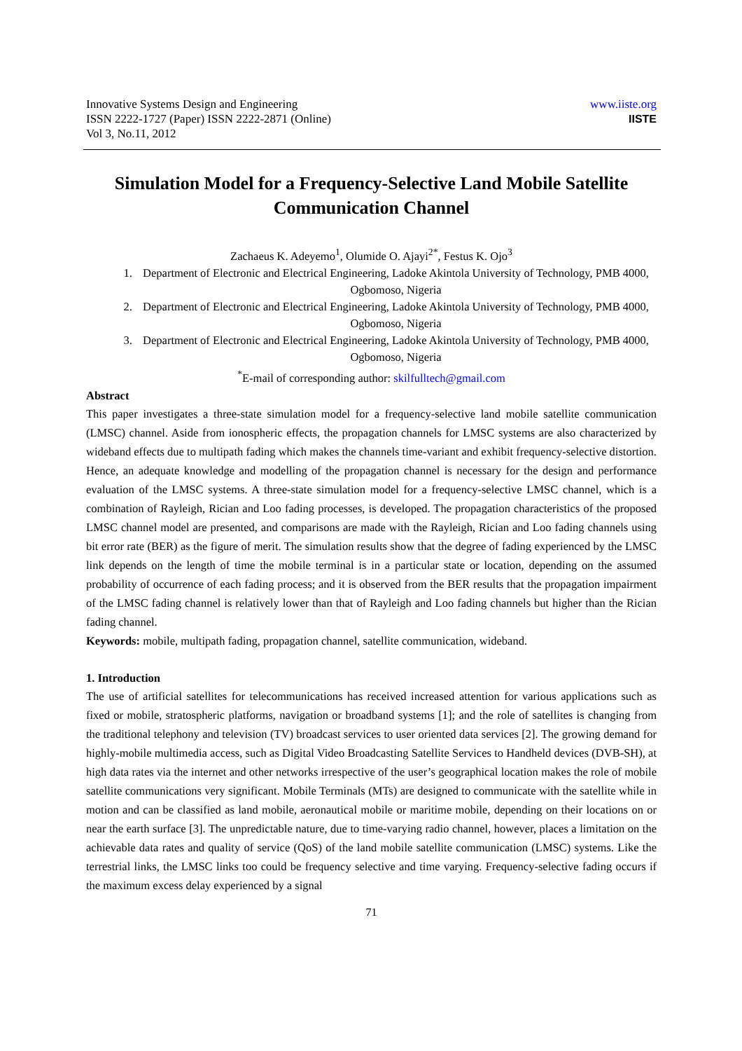Innovative Systems Design and Engineering
ISSN 2222-1727 (Paper) ISSN 2222-2871 (Online)
Vol 3, No.11, 2012
www.iiste.org
IISTE
Simulation Model for a Frequency-Selective Land Mobile Satellite Communication Channel
Zachaeus K. Adeyemo<sup>1</sup>, Olumide O. Ajayi<sup>2*</sup>, Festus K. Ojo<sup>3</sup>
1. Department of Electronic and Electrical Engineering, Ladoke Akintola University of Technology, PMB 4000, Ogbomoso, Nigeria
2. Department of Electronic and Electrical Engineering, Ladoke Akintola University of Technology, PMB 4000, Ogbomoso, Nigeria
3. Department of Electronic and Electrical Engineering, Ladoke Akintola University of Technology, PMB 4000, Ogbomoso, Nigeria
<sup>*</sup> E-mail of corresponding author: skilfulltech@gmail.com
Abstract
This paper investigates a three-state simulation model for a frequency-selective land mobile satellite communication (LMSC) channel. Aside from ionospheric effects, the propagation channels for LMSC systems are also characterized by wideband effects due to multipath fading which makes the channels time-variant and exhibit frequency-selective distortion. Hence, an adequate knowledge and modelling of the propagation channel is necessary for the design and performance evaluation of the LMSC systems. A three-state simulation model for a frequency-selective LMSC channel, which is a combination of Rayleigh, Rician and Loo fading processes, is developed. The propagation characteristics of the proposed LMSC channel model are presented, and comparisons are made with the Rayleigh, Rician and Loo fading channels using bit error rate (BER) as the figure of merit. The simulation results show that the degree of fading experienced by the LMSC link depends on the length of time the mobile terminal is in a particular state or location, depending on the assumed probability of occurrence of each fading process; and it is observed from the BER results that the propagation impairment of the LMSC fading channel is relatively lower than that of Rayleigh and Loo fading channels but higher than the Rician fading channel.
Keywords: mobile, multipath fading, propagation channel, satellite communication, wideband.
1. Introduction
The use of artificial satellites for telecommunications has received increased attention for various applications such as fixed or mobile, stratospheric platforms, navigation or broadband systems [1]; and the role of satellites is changing from the traditional telephony and television (TV) broadcast services to user oriented data services [2]. The growing demand for highly-mobile multimedia access, such as Digital Video Broadcasting Satellite Services to Handheld devices (DVB-SH), at high data rates via the internet and other networks irrespective of the user’s geographical location makes the role of mobile satellite communications very significant. Mobile Terminals (MTs) are designed to communicate with the satellite while in motion and can be classified as land mobile, aeronautical mobile or maritime mobile, depending on their locations on or near the earth surface [3]. The unpredictable nature, due to time-varying radio channel, however, places a limitation on the achievable data rates and quality of service (QoS) of the land mobile satellite communication (LMSC) systems. Like the terrestrial links, the LMSC links too could be frequency selective and time varying. Frequency-selective fading occurs if the maximum excess delay experienced by a signal
71